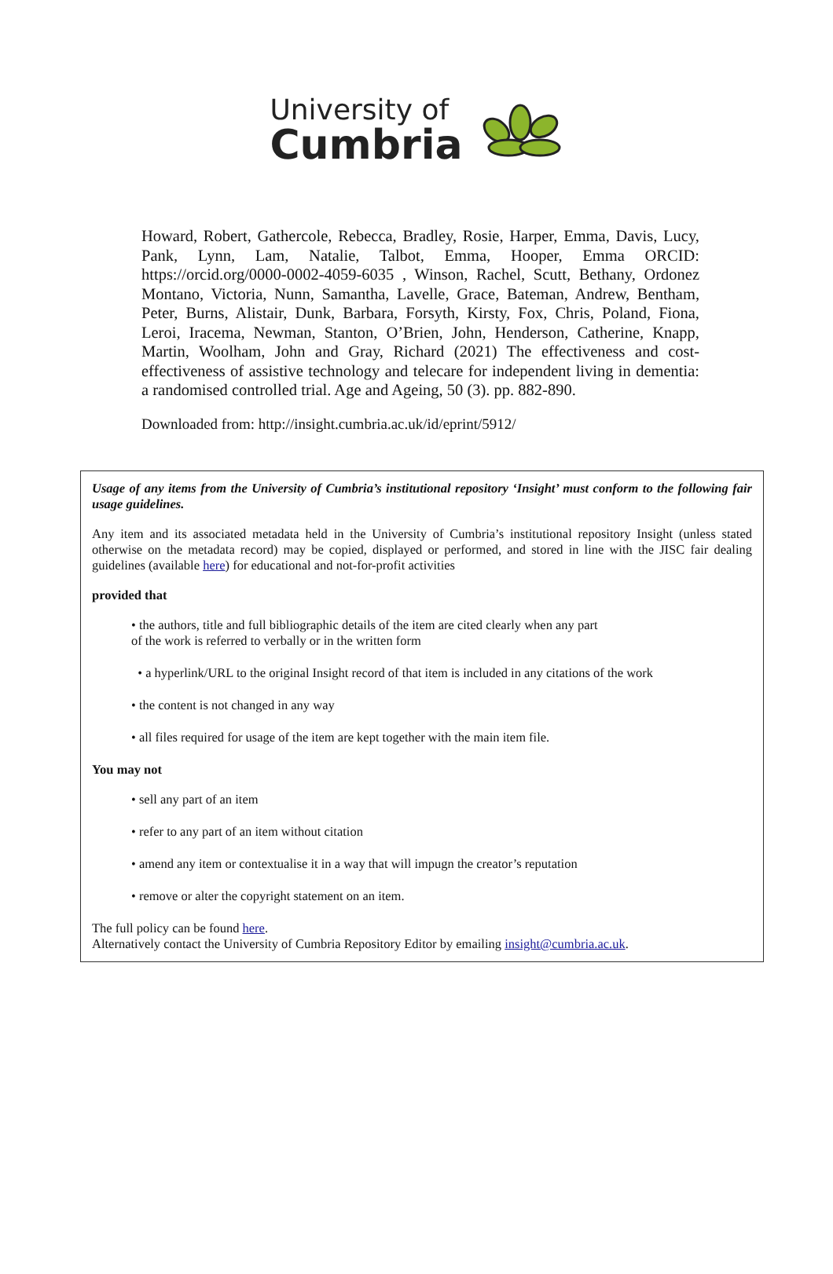University of
Cumbria
Howard, Robert, Gathercole, Rebecca, Bradley, Rosie, Harper, Emma, Davis, Lucy, Pank, Lynn, Lam, Natalie, Talbot, Emma, Hooper, Emma ORCID: https://orcid.org/0000-0002-4059-6035 , Winson, Rachel, Scutt, Bethany, Ordonez Montano, Victoria, Nunn, Samantha, Lavelle, Grace, Bateman, Andrew, Bentham, Peter, Burns, Alistair, Dunk, Barbara, Forsyth, Kirsty, Fox, Chris, Poland, Fiona, Leroi, Iracema, Newman, Stanton, O’Brien, John, Henderson, Catherine, Knapp, Martin, Woolham, John and Gray, Richard (2021) The effectiveness and cost-effectiveness of assistive technology and telecare for independent living in dementia: a randomised controlled trial. Age and Ageing, 50 (3). pp. 882-890.
Downloaded from: http://insight.cumbria.ac.uk/id/eprint/5912/
Usage of any items from the University of Cumbria’s institutional repository ‘Insight’ must conform to the following fair usage guidelines.
Any item and its associated metadata held in the University of Cumbria’s institutional repository Insight (unless stated otherwise on the metadata record) may be copied, displayed or performed, and stored in line with the JISC fair dealing guidelines (available here) for educational and not-for-profit activities
provided that
• the authors, title and full bibliographic details of the item are cited clearly when any part
of the work is referred to verbally or in the written form
• a hyperlink/URL to the original Insight record of that item is included in any citations of the work
• the content is not changed in any way
• all files required for usage of the item are kept together with the main item file.
You may not
• sell any part of an item
• refer to any part of an item without citation
• amend any item or contextualise it in a way that will impugn the creator’s reputation
• remove or alter the copyright statement on an item.
The full policy can be found here.
Alternatively contact the University of Cumbria Repository Editor by emailing insight@cumbria.ac.uk.